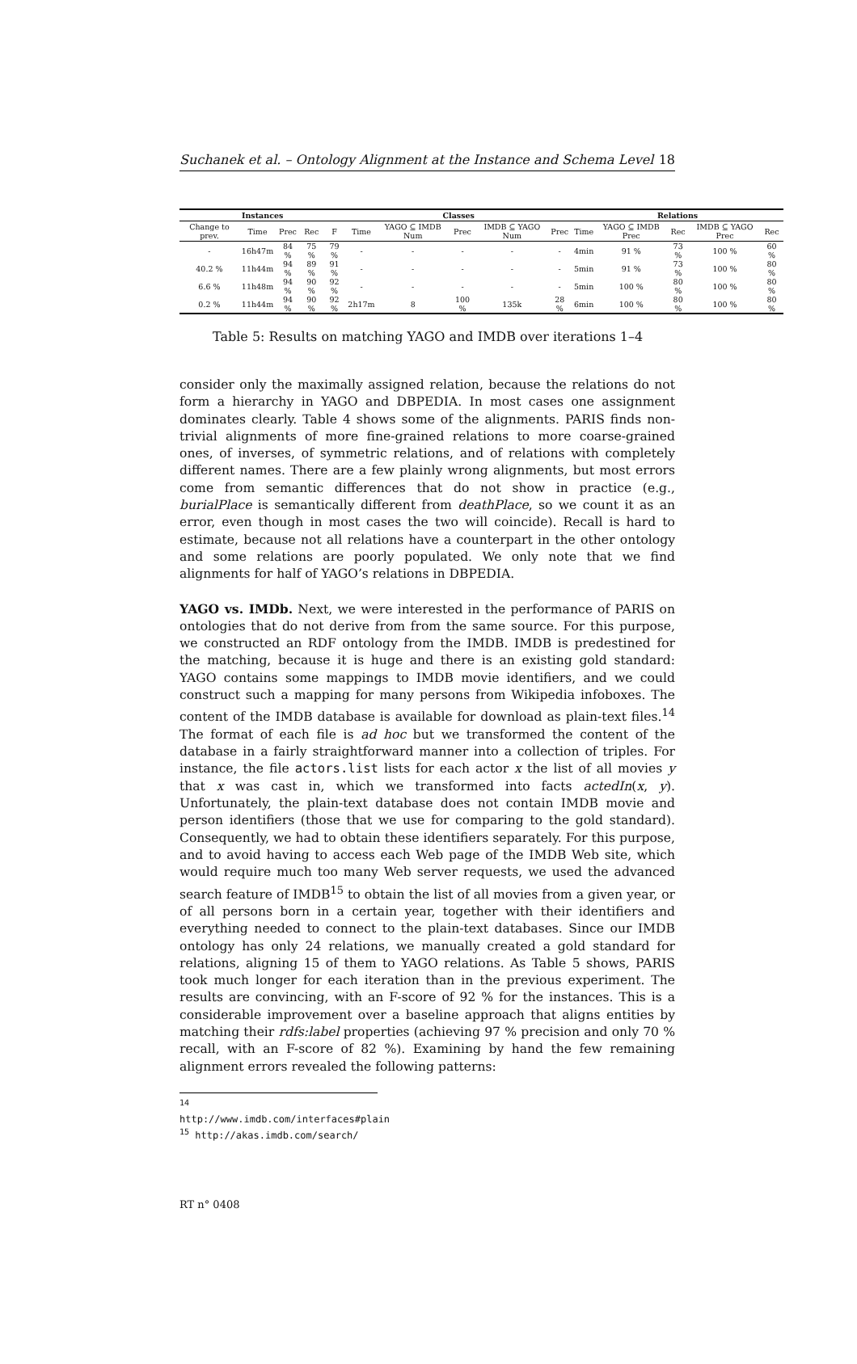Suchanek et al. – Ontology Alignment at the Instance and Schema Level 18
| Instances | | | | | Classes | | | | | Relations | | | | |
| --- | --- | --- | --- | --- | --- | --- | --- | --- | --- | --- | --- | --- | --- | --- |
| Change to prev. | Time | Prec | Rec | F | Time | YAGO ⊆ IMDB Num | Prec | IMDB ⊆ YAGO Num | Prec | Time | YAGO ⊆ IMDB Prec | Rec | IMDB ⊆ YAGO Prec | Rec |
| - | 16h47m | 84 % | 75 % | 79 % | - | - | - | - | - | 4min | 91 % | 73 % | 100 % | 60 % |
| 40.2 % | 11h44m | 94 % | 89 % | 91 % | - | - | - | - | - | 5min | 91 % | 73 % | 100 % | 80 % |
| 6.6 % | 11h48m | 94 % | 90 % | 92 % | - | - | - | - | - | 5min | 100 % | 80 % | 100 % | 80 % |
| 0.2 % | 11h44m | 94 % | 90 % | 92 % | 2h17m | 8 | 100 % | 135k | 28 % | 6min | 100 % | 80 % | 100 % | 80 % |
Table 5: Results on matching YAGO and IMDB over iterations 1–4
consider only the maximally assigned relation, because the relations do not form a hierarchy in YAGO and DBPEDIA. In most cases one assignment dominates clearly. Table 4 shows some of the alignments. PARIS finds non-trivial alignments of more fine-grained relations to more coarse-grained ones, of inverses, of symmetric relations, and of relations with completely different names. There are a few plainly wrong alignments, but most errors come from semantic differences that do not show in practice (e.g., burialPlace is semantically different from deathPlace, so we count it as an error, even though in most cases the two will coincide). Recall is hard to estimate, because not all relations have a counterpart in the other ontology and some relations are poorly populated. We only note that we find alignments for half of YAGO’s relations in DBPEDIA.
YAGO vs. IMDb. Next, we were interested in the performance of PARIS on ontologies that do not derive from from the same source. For this purpose, we constructed an RDF ontology from the IMDB. IMDB is predestined for the matching, because it is huge and there is an existing gold standard: YAGO contains some mappings to IMDB movie identifiers, and we could construct such a mapping for many persons from Wikipedia infoboxes. The content of the IMDB database is available for download as plain-text files.<sup>14</sup> The format of each file is ad hoc but we transformed the content of the database in a fairly straightforward manner into a collection of triples. For instance, the file actors.list lists for each actor x the list of all movies y that x was cast in, which we transformed into facts actedIn(x, y). Unfortunately, the plain-text database does not contain IMDB movie and person identifiers (those that we use for comparing to the gold standard). Consequently, we had to obtain these identifiers separately. For this purpose, and to avoid having to access each Web page of the IMDB Web site, which would require much too many Web server requests, we used the advanced search feature of IMDB<sup>15</sup> to obtain the list of all movies from a given year, or of all persons born in a certain year, together with their identifiers and everything needed to connect to the plain-text databases. Since our IMDB ontology has only 24 relations, we manually created a gold standard for relations, aligning 15 of them to YAGO relations. As Table 5 shows, PARIS took much longer for each iteration than in the previous experiment. The results are convincing, with an F-score of 92 % for the instances. This is a considerable improvement over a baseline approach that aligns entities by matching their rdfs:label properties (achieving 97 % precision and only 70 % recall, with an F-score of 82 %). Examining by hand the few remaining alignment errors revealed the following patterns:
<sup>14</sup> http://www.imdb.com/interfaces#plain
<sup>15</sup> http://akas.imdb.com/search/
RT n° 0408